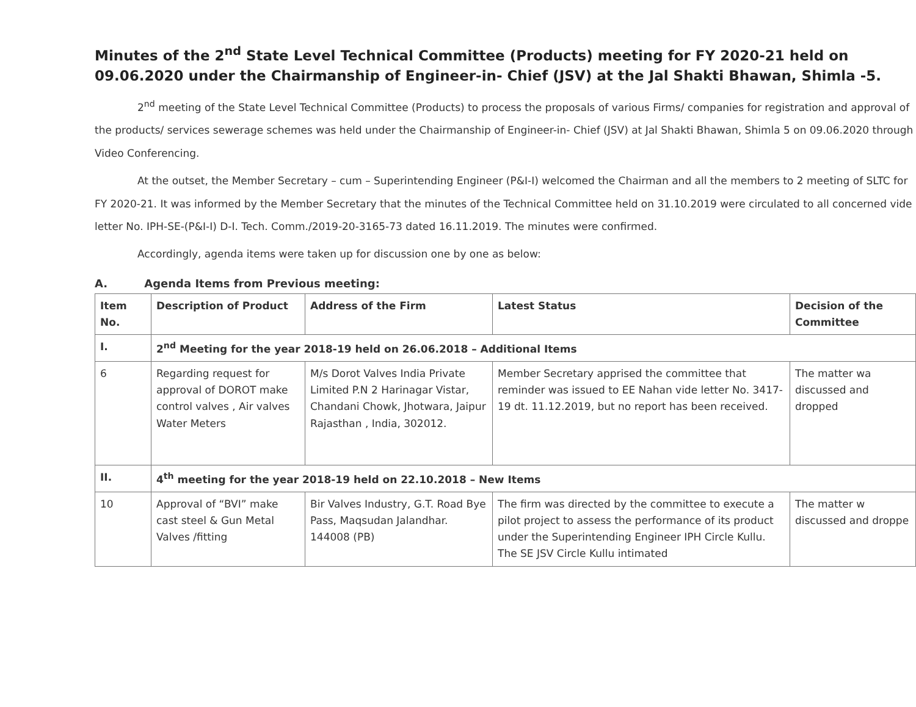Minutes of the 2<sup>nd</sup> State Level Technical Committee (Products) meeting for FY 2020-21 held on 09.06.2020 under the Chairmanship of Engineer-in- Chief (JSV) at the Jal Shakti Bhawan, Shimla -5.
2<sup>nd</sup> meeting of the State Level Technical Committee (Products) to process the proposals of various Firms/ companies for registration and approval of the products/ services sewerage schemes was held under the Chairmanship of Engineer-in- Chief (JSV) at Jal Shakti Bhawan, Shimla 5 on 09.06.2020 through Video Conferencing.
At the outset, the Member Secretary – cum – Superintending Engineer (P&I-I) welcomed the Chairman and all the members to 2 meeting of SLTC for FY 2020-21. It was informed by the Member Secretary that the minutes of the Technical Committee held on 31.10.2019 were circulated to all concerned vide letter No. IPH-SE-(P&I-I) D-I. Tech. Comm./2019-20-3165-73 dated 16.11.2019. The minutes were confirmed.
Accordingly, agenda items were taken up for discussion one by one as below:
A. Agenda Items from Previous meeting:
| Item No. | Description of Product | Address of the Firm | Latest Status | Decision of the Committee |
| --- | --- | --- | --- | --- |
| I. | 2<sup>nd</sup> Meeting for the year 2018-19 held on 26.06.2018 – Additional Items | | | |
| 6 | Regarding request for approval of DOROT make control valves , Air valves Water Meters | M/s Dorot Valves India Private Limited P.N 2 Harinagar Vistar, Chandani Chowk, Jhotwara, Jaipur Rajasthan , India, 302012. | Member Secretary apprised the committee that reminder was issued to EE Nahan vide letter No. 3417-19 dt. 11.12.2019, but no report has been received. | The matter wa discussed and dropped |
| II. | 4<sup>th</sup> meeting for the year 2018-19 held on 22.10.2018 – New Items | | | |
| 10 | Approval of “BVI” make cast steel & Gun Metal Valves /fitting | Bir Valves Industry, G.T. Road Bye Pass, Maqsudan Jalandhar. 144008 (PB) | The firm was directed by the committee to execute a pilot project to assess the performance of its product under the Superintending Engineer IPH Circle Kullu. The SE JSV Circle Kullu intimated | The matter w discussed and droppe |